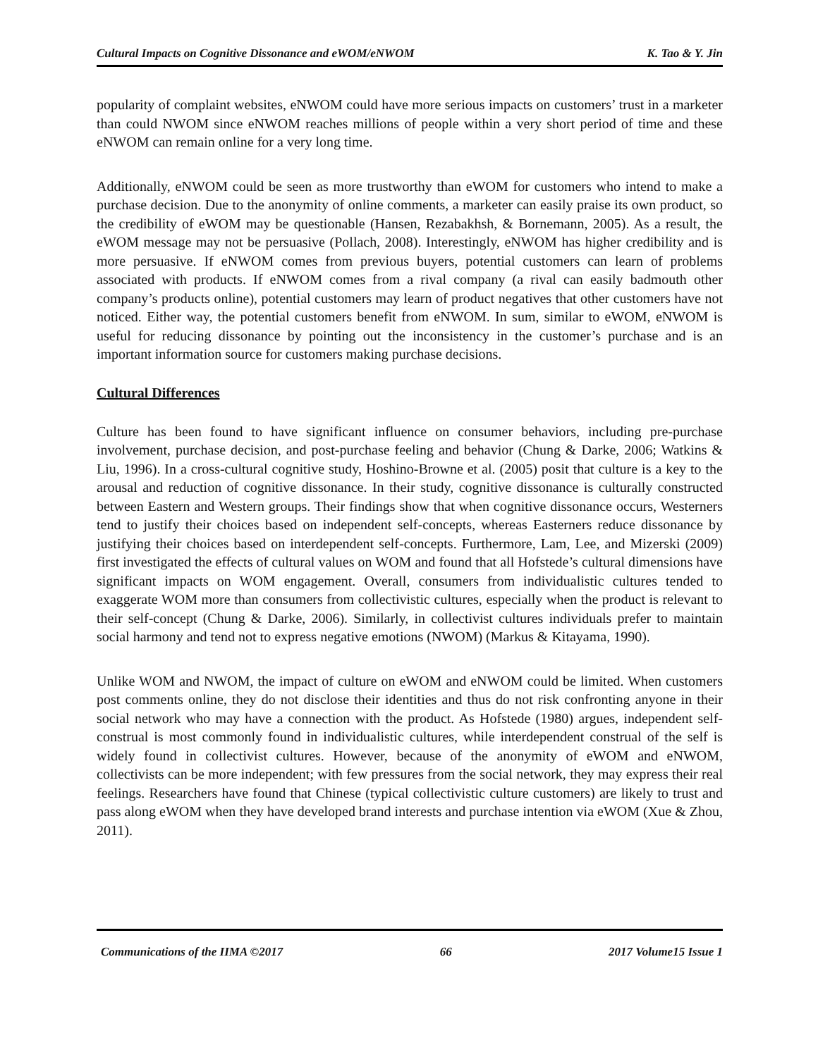Cultural Impacts on Cognitive Dissonance and eWOM/eNWOM K. Tao & Y. Jin
popularity of complaint websites, eNWOM could have more serious impacts on customers’ trust in a marketer than could NWOM since eNWOM reaches millions of people within a very short period of time and these eNWOM can remain online for a very long time.
Additionally, eNWOM could be seen as more trustworthy than eWOM for customers who intend to make a purchase decision. Due to the anonymity of online comments, a marketer can easily praise its own product, so the credibility of eWOM may be questionable (Hansen, Rezabakhsh, & Bornemann, 2005). As a result, the eWOM message may not be persuasive (Pollach, 2008). Interestingly, eNWOM has higher credibility and is more persuasive. If eNWOM comes from previous buyers, potential customers can learn of problems associated with products. If eNWOM comes from a rival company (a rival can easily badmouth other company’s products online), potential customers may learn of product negatives that other customers have not noticed. Either way, the potential customers benefit from eNWOM. In sum, similar to eWOM, eNWOM is useful for reducing dissonance by pointing out the inconsistency in the customer’s purchase and is an important information source for customers making purchase decisions.
Cultural Differences
Culture has been found to have significant influence on consumer behaviors, including pre-purchase involvement, purchase decision, and post-purchase feeling and behavior (Chung & Darke, 2006; Watkins & Liu, 1996). In a cross-cultural cognitive study, Hoshino-Browne et al. (2005) posit that culture is a key to the arousal and reduction of cognitive dissonance. In their study, cognitive dissonance is culturally constructed between Eastern and Western groups. Their findings show that when cognitive dissonance occurs, Westerners tend to justify their choices based on independent self-concepts, whereas Easterners reduce dissonance by justifying their choices based on interdependent self-concepts. Furthermore, Lam, Lee, and Mizerski (2009) first investigated the effects of cultural values on WOM and found that all Hofstede’s cultural dimensions have significant impacts on WOM engagement. Overall, consumers from individualistic cultures tended to exaggerate WOM more than consumers from collectivistic cultures, especially when the product is relevant to their self-concept (Chung & Darke, 2006). Similarly, in collectivist cultures individuals prefer to maintain social harmony and tend not to express negative emotions (NWOM) (Markus & Kitayama, 1990).
Unlike WOM and NWOM, the impact of culture on eWOM and eNWOM could be limited. When customers post comments online, they do not disclose their identities and thus do not risk confronting anyone in their social network who may have a connection with the product. As Hofstede (1980) argues, independent self-construal is most commonly found in individualistic cultures, while interdependent construal of the self is widely found in collectivist cultures. However, because of the anonymity of eWOM and eNWOM, collectivists can be more independent; with few pressures from the social network, they may express their real feelings. Researchers have found that Chinese (typical collectivistic culture customers) are likely to trust and pass along eWOM when they have developed brand interests and purchase intention via eWOM (Xue & Zhou, 2011).
Communications of the IIMA ©2017 66 2017 Volume15 Issue 1